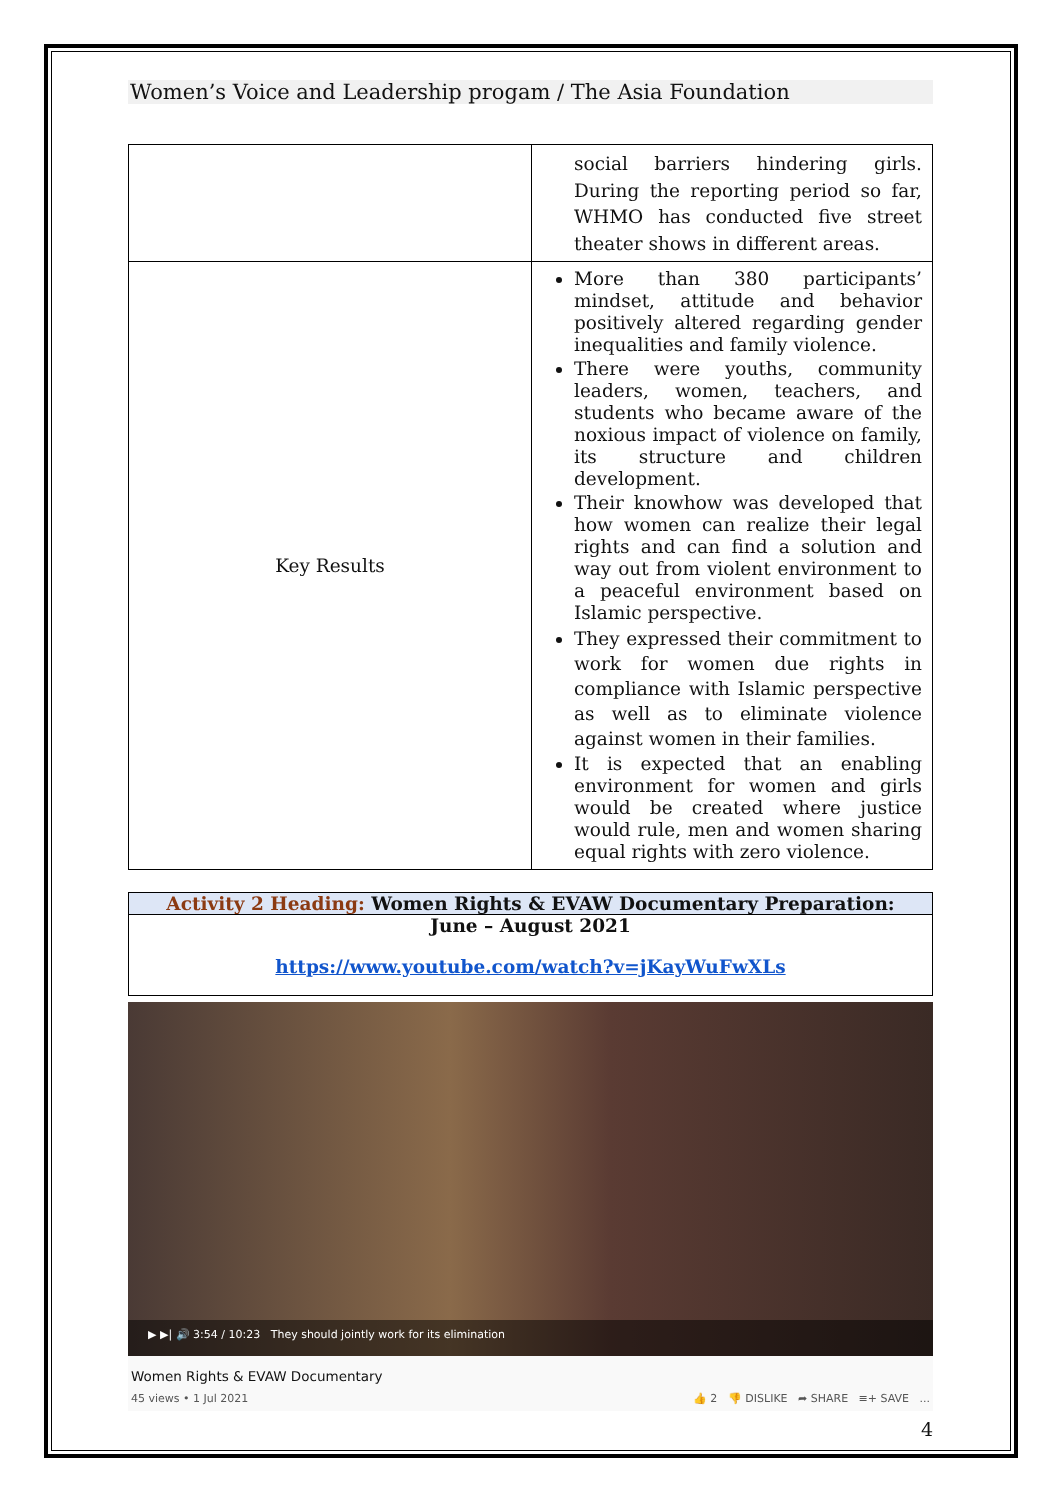Women’s Voice and Leadership progam / The Asia Foundation
| | social barriers hindering girls. During the reporting period so far, WHMO has conducted five street theater shows in different areas. |
| Key Results | More than 380 participants’ mindset, attitude and behavior positively altered regarding gender inequalities and family violence. There were youths, community leaders, women, teachers, and students who became aware of the noxious impact of violence on family, its structure and children development. Their knowhow was developed that how women can realize their legal rights and can find a solution and way out from violent environment to a peaceful environment based on Islamic perspective. They expressed their commitment to work for women due rights in compliance with Islamic perspective as well as to eliminate violence against women in their families. It is expected that an enabling environment for women and girls would be created where justice would rule, men and women sharing equal rights with zero violence. |
Activity 2 Heading: Women Rights & EVAW Documentary Preparation:
June – August 2021
https://www.youtube.com/watch?v=jKayWuFwXLs
▶ ▶| 🔊 3:54 / 10:23 They should jointly work for its elimination
Women Rights & EVAW Documentary
45 views • 1 Jul 2021 👍 2 👎 DISLIKE ➦ SHARE ≡+ SAVE ...
4